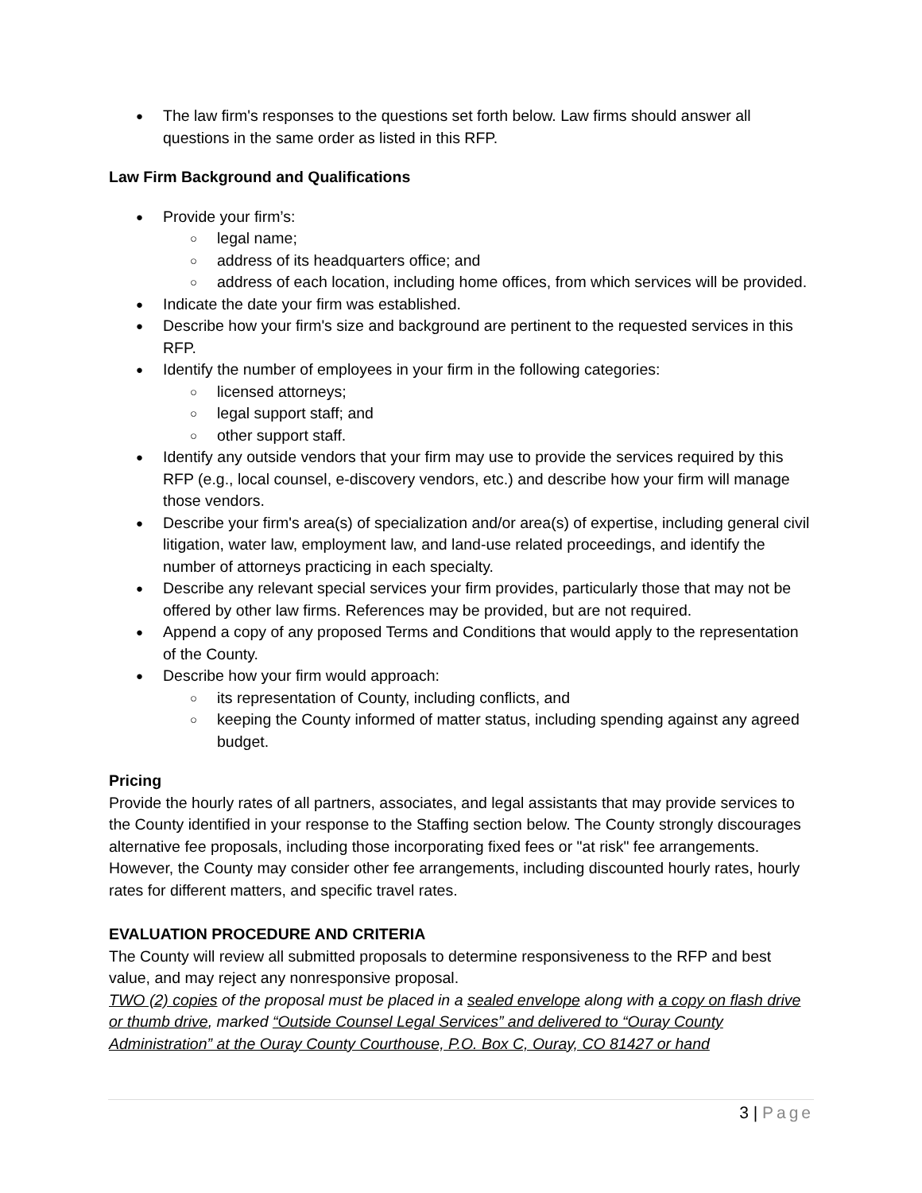The law firm's responses to the questions set forth below. Law firms should answer all questions in the same order as listed in this RFP.
Law Firm Background and Qualifications
Provide your firm’s:
legal name;
address of its headquarters office; and
address of each location, including home offices, from which services will be provided.
Indicate the date your firm was established.
Describe how your firm's size and background are pertinent to the requested services in this RFP.
Identify the number of employees in your firm in the following categories:
licensed attorneys;
legal support staff; and
other support staff.
Identify any outside vendors that your firm may use to provide the services required by this RFP (e.g., local counsel, e-discovery vendors, etc.) and describe how your firm will manage those vendors.
Describe your firm's area(s) of specialization and/or area(s) of expertise, including general civil litigation, water law, employment law, and land-use related proceedings, and identify the number of attorneys practicing in each specialty.
Describe any relevant special services your firm provides, particularly those that may not be offered by other law firms. References may be provided, but are not required.
Append a copy of any proposed Terms and Conditions that would apply to the representation of the County.
Describe how your firm would approach:
its representation of County, including conflicts, and
keeping the County informed of matter status, including spending against any agreed budget.
Pricing
Provide the hourly rates of all partners, associates, and legal assistants that may provide services to the County identified in your response to the Staffing section below. The County strongly discourages alternative fee proposals, including those incorporating fixed fees or "at risk" fee arrangements. However, the County may consider other fee arrangements, including discounted hourly rates, hourly rates for different matters, and specific travel rates.
EVALUATION PROCEDURE AND CRITERIA
The County will review all submitted proposals to determine responsiveness to the RFP and best value, and may reject any nonresponsive proposal.
TWO (2) copies of the proposal must be placed in a sealed envelope along with a copy on flash drive or thumb drive, marked “Outside Counsel Legal Services” and delivered to “Ouray County Administration” at the Ouray County Courthouse, P.O. Box C, Ouray, CO 81427 or hand
3 | Page